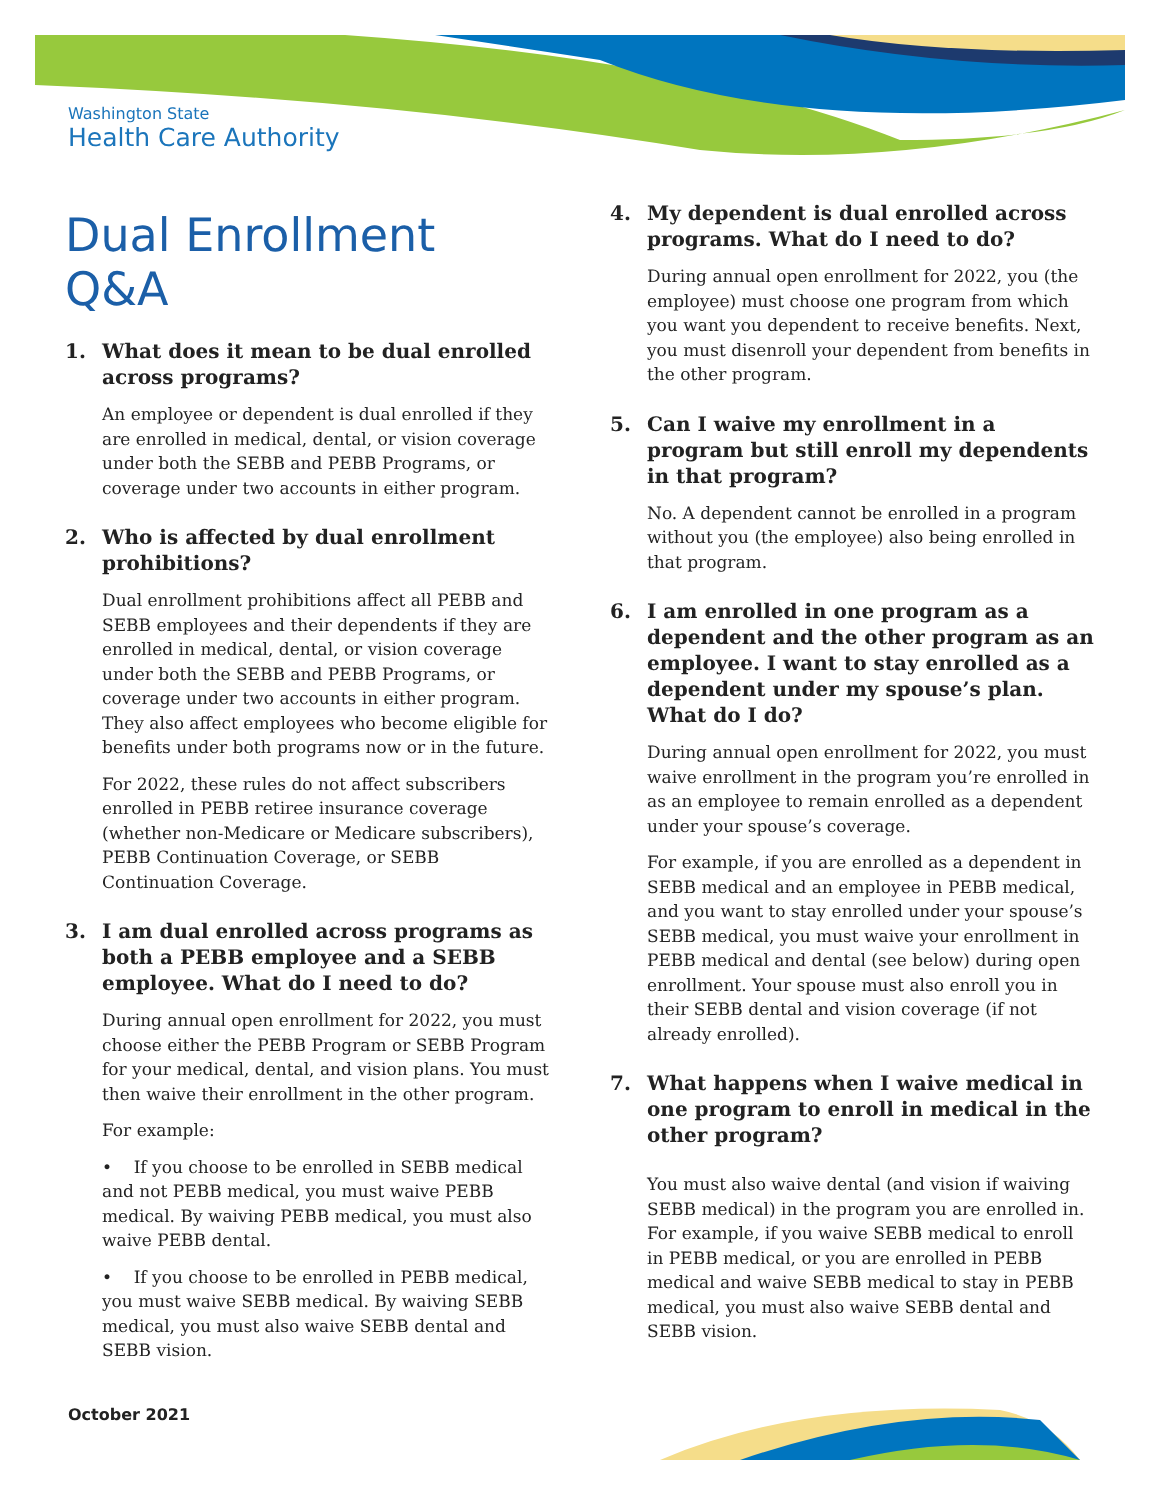Washington State
Health Care Authority
Dual Enrollment Q&A
1. What does it mean to be dual enrolled across programs?
An employee or dependent is dual enrolled if they are enrolled in medical, dental, or vision coverage under both the SEBB and PEBB Programs, or coverage under two accounts in either program.
2. Who is affected by dual enrollment prohibitions?
Dual enrollment prohibitions affect all PEBB and SEBB employees and their dependents if they are enrolled in medical, dental, or vision coverage under both the SEBB and PEBB Programs, or coverage under two accounts in either program. They also affect employees who become eligible for benefits under both programs now or in the future.
For 2022, these rules do not affect subscribers enrolled in PEBB retiree insurance coverage (whether non-Medicare or Medicare subscribers), PEBB Continuation Coverage, or SEBB Continuation Coverage.
3. I am dual enrolled across programs as both a PEBB employee and a SEBB employee. What do I need to do?
During annual open enrollment for 2022, you must choose either the PEBB Program or SEBB Program for your medical, dental, and vision plans. You must then waive their enrollment in the other program.
For example:
• If you choose to be enrolled in SEBB medical and not PEBB medical, you must waive PEBB medical. By waiving PEBB medical, you must also waive PEBB dental.
• If you choose to be enrolled in PEBB medical, you must waive SEBB medical. By waiving SEBB medical, you must also waive SEBB dental and SEBB vision.
4. My dependent is dual enrolled across programs. What do I need to do?
During annual open enrollment for 2022, you (the employee) must choose one program from which you want you dependent to receive benefits. Next, you must disenroll your dependent from benefits in the other program.
5. Can I waive my enrollment in a program but still enroll my dependents in that program?
No. A dependent cannot be enrolled in a program without you (the employee) also being enrolled in that program.
6. I am enrolled in one program as a dependent and the other program as an employee. I want to stay enrolled as a dependent under my spouse’s plan. What do I do?
During annual open enrollment for 2022, you must waive enrollment in the program you’re enrolled in as an employee to remain enrolled as a dependent under your spouse’s coverage.
For example, if you are enrolled as a dependent in SEBB medical and an employee in PEBB medical, and you want to stay enrolled under your spouse’s SEBB medical, you must waive your enrollment in PEBB medical and dental (see below) during open enrollment. Your spouse must also enroll you in their SEBB dental and vision coverage (if not already enrolled).
7. What happens when I waive medical in one program to enroll in medical in the other program?
You must also waive dental (and vision if waiving SEBB medical) in the program you are enrolled in. For example, if you waive SEBB medical to enroll in PEBB medical, or you are enrolled in PEBB medical and waive SEBB medical to stay in PEBB medical, you must also waive SEBB dental and SEBB vision.
October 2021